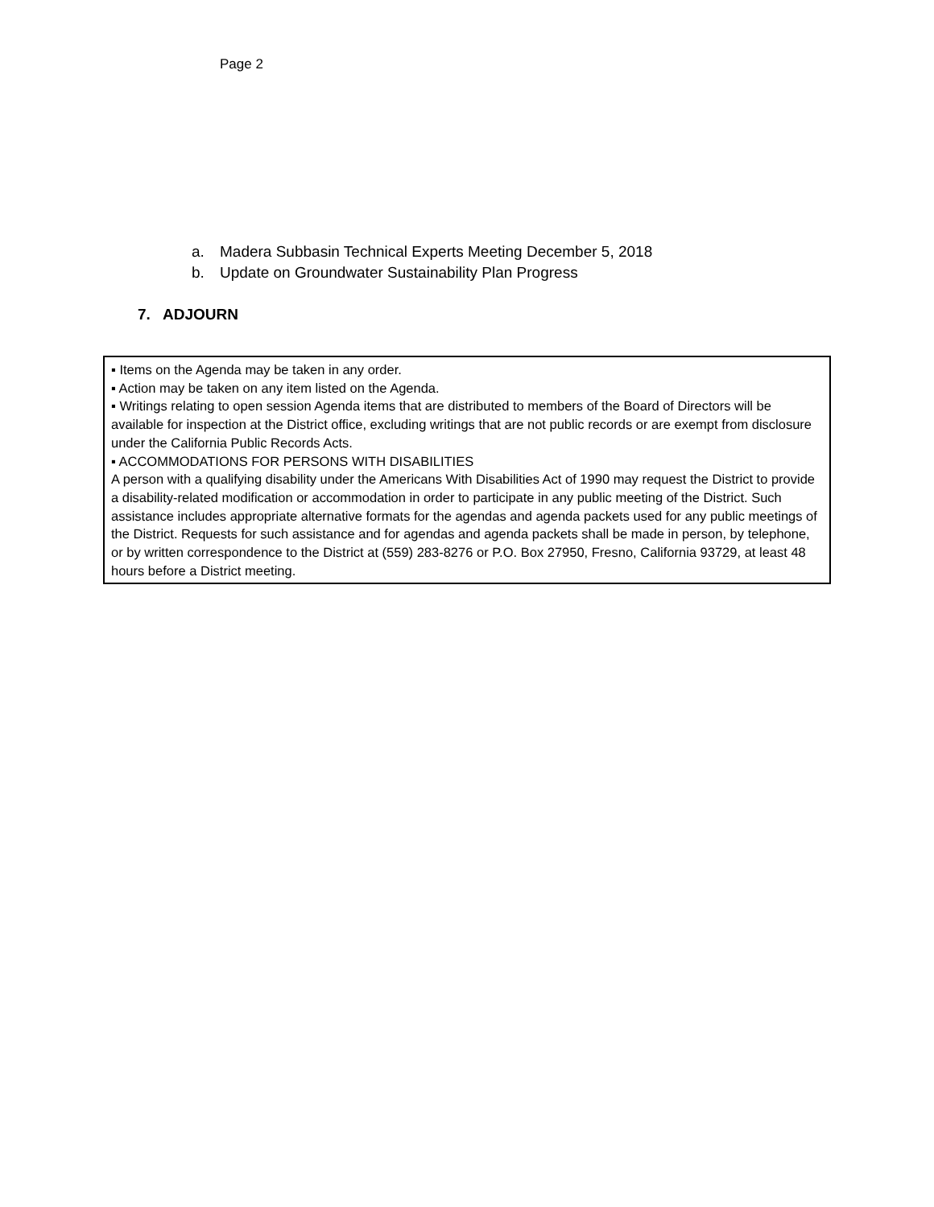Page 2
a. Madera Subbasin Technical Experts Meeting December 5, 2018
b. Update on Groundwater Sustainability Plan Progress
7. ADJOURN
▪ Items on the Agenda may be taken in any order.
▪ Action may be taken on any item listed on the Agenda.
▪ Writings relating to open session Agenda items that are distributed to members of the Board of Directors will be available for inspection at the District office, excluding writings that are not public records or are exempt from disclosure under the California Public Records Acts.
▪ ACCOMMODATIONS FOR PERSONS WITH DISABILITIES
A person with a qualifying disability under the Americans With Disabilities Act of 1990 may request the District to provide a disability-related modification or accommodation in order to participate in any public meeting of the District. Such assistance includes appropriate alternative formats for the agendas and agenda packets used for any public meetings of the District. Requests for such assistance and for agendas and agenda packets shall be made in person, by telephone, or by written correspondence to the District at (559) 283-8276 or P.O. Box 27950, Fresno, California 93729, at least 48 hours before a District meeting.